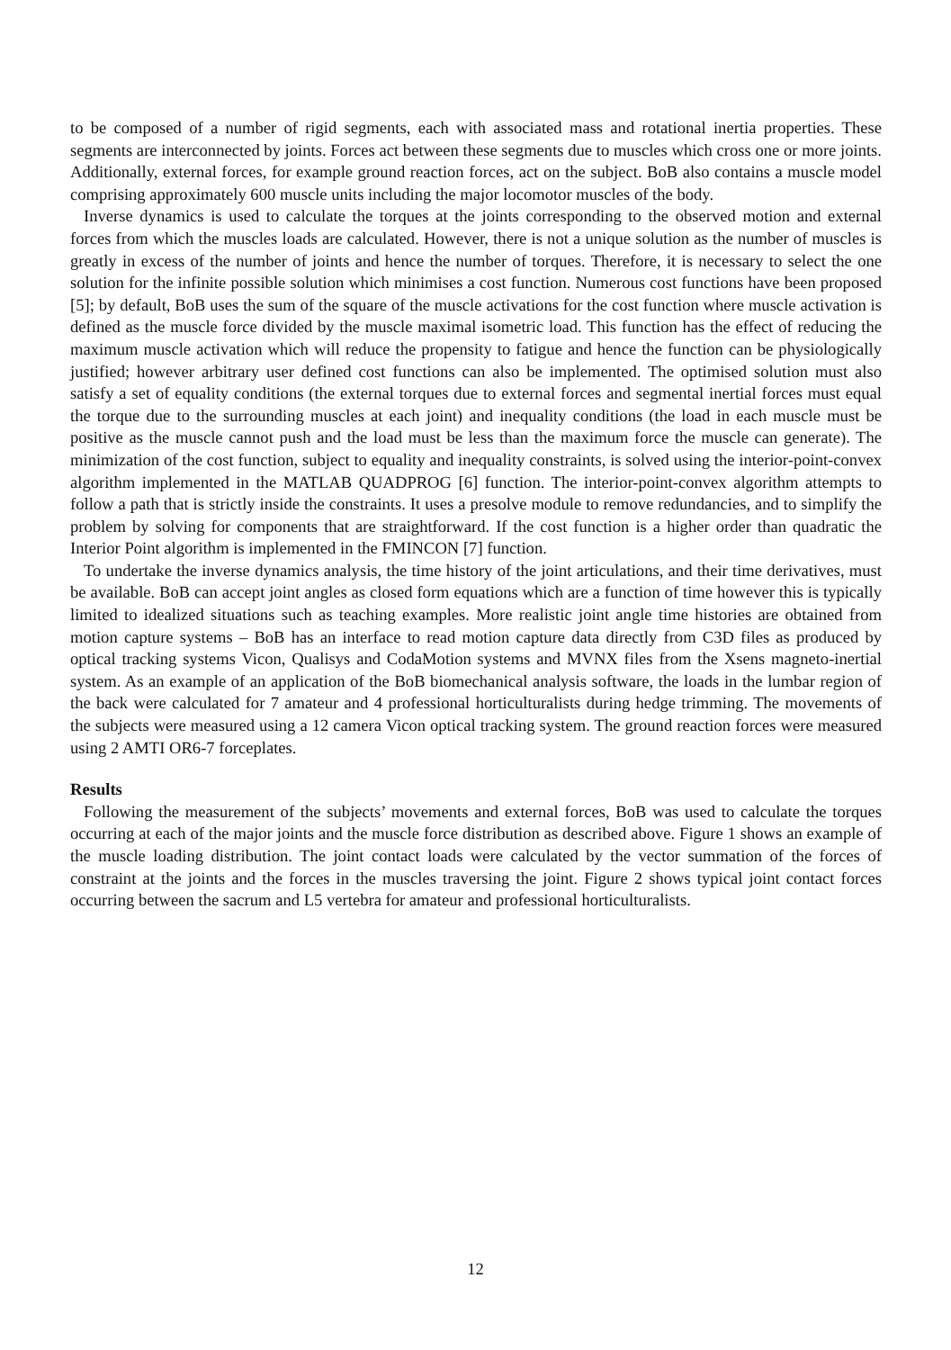to be composed of a number of rigid segments, each with associated mass and rotational inertia properties. These segments are interconnected by joints. Forces act between these segments due to muscles which cross one or more joints. Additionally, external forces, for example ground reaction forces, act on the subject. BoB also contains a muscle model comprising approximately 600 muscle units including the major locomotor muscles of the body.
Inverse dynamics is used to calculate the torques at the joints corresponding to the observed motion and external forces from which the muscles loads are calculated. However, there is not a unique solution as the number of muscles is greatly in excess of the number of joints and hence the number of torques. Therefore, it is necessary to select the one solution for the infinite possible solution which minimises a cost function. Numerous cost functions have been proposed [5]; by default, BoB uses the sum of the square of the muscle activations for the cost function where muscle activation is defined as the muscle force divided by the muscle maximal isometric load. This function has the effect of reducing the maximum muscle activation which will reduce the propensity to fatigue and hence the function can be physiologically justified; however arbitrary user defined cost functions can also be implemented. The optimised solution must also satisfy a set of equality conditions (the external torques due to external forces and segmental inertial forces must equal the torque due to the surrounding muscles at each joint) and inequality conditions (the load in each muscle must be positive as the muscle cannot push and the load must be less than the maximum force the muscle can generate). The minimization of the cost function, subject to equality and inequality constraints, is solved using the interior-point-convex algorithm implemented in the MATLAB QUADPROG [6] function. The interior-point-convex algorithm attempts to follow a path that is strictly inside the constraints. It uses a presolve module to remove redundancies, and to simplify the problem by solving for components that are straightforward. If the cost function is a higher order than quadratic the Interior Point algorithm is implemented in the FMINCON [7] function.
To undertake the inverse dynamics analysis, the time history of the joint articulations, and their time derivatives, must be available. BoB can accept joint angles as closed form equations which are a function of time however this is typically limited to idealized situations such as teaching examples. More realistic joint angle time histories are obtained from motion capture systems – BoB has an interface to read motion capture data directly from C3D files as produced by optical tracking systems Vicon, Qualisys and CodaMotion systems and MVNX files from the Xsens magneto-inertial system. As an example of an application of the BoB biomechanical analysis software, the loads in the lumbar region of the back were calculated for 7 amateur and 4 professional horticulturalists during hedge trimming. The movements of the subjects were measured using a 12 camera Vicon optical tracking system. The ground reaction forces were measured using 2 AMTI OR6-7 forceplates.
Results
Following the measurement of the subjects’ movements and external forces, BoB was used to calculate the torques occurring at each of the major joints and the muscle force distribution as described above. Figure 1 shows an example of the muscle loading distribution. The joint contact loads were calculated by the vector summation of the forces of constraint at the joints and the forces in the muscles traversing the joint. Figure 2 shows typical joint contact forces occurring between the sacrum and L5 vertebra for amateur and professional horticulturalists.
12